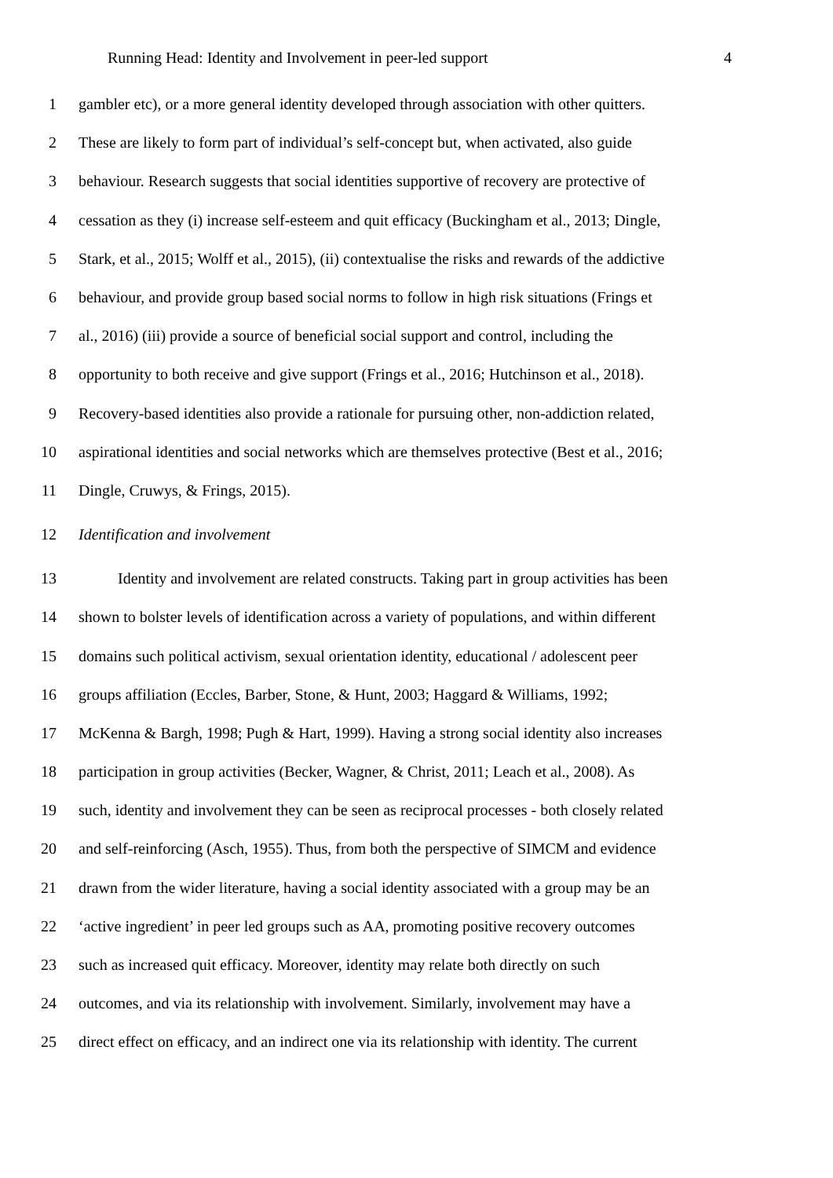Running Head: Identity and Involvement in peer-led support 4
1 gambler etc), or a more general identity developed through association with other quitters.
2 These are likely to form part of individual’s self-concept but, when activated, also guide
3 behaviour. Research suggests that social identities supportive of recovery are protective of
4 cessation as they (i) increase self-esteem and quit efficacy (Buckingham et al., 2013; Dingle,
5 Stark, et al., 2015; Wolff et al., 2015), (ii) contextualise the risks and rewards of the addictive
6 behaviour, and provide group based social norms to follow in high risk situations (Frings et
7 al., 2016) (iii) provide a source of beneficial social support and control, including the
8 opportunity to both receive and give support (Frings et al., 2016; Hutchinson et al., 2018).
9 Recovery-based identities also provide a rationale for pursuing other, non-addiction related,
10 aspirational identities and social networks which are themselves protective (Best et al., 2016;
11 Dingle, Cruwys, & Frings, 2015).
12 Identification and involvement
13 Identity and involvement are related constructs. Taking part in group activities has been
14 shown to bolster levels of identification across a variety of populations, and within different
15 domains such political activism, sexual orientation identity, educational / adolescent peer
16 groups affiliation (Eccles, Barber, Stone, & Hunt, 2003; Haggard & Williams, 1992;
17 McKenna & Bargh, 1998; Pugh & Hart, 1999). Having a strong social identity also increases
18 participation in group activities (Becker, Wagner, & Christ, 2011; Leach et al., 2008). As
19 such, identity and involvement they can be seen as reciprocal processes - both closely related
20 and self-reinforcing (Asch, 1955). Thus, from both the perspective of SIMCM and evidence
21 drawn from the wider literature, having a social identity associated with a group may be an
22 ‘active ingredient’ in peer led groups such as AA, promoting positive recovery outcomes
23 such as increased quit efficacy. Moreover, identity may relate both directly on such
24 outcomes, and via its relationship with involvement. Similarly, involvement may have a
25 direct effect on efficacy, and an indirect one via its relationship with identity. The current